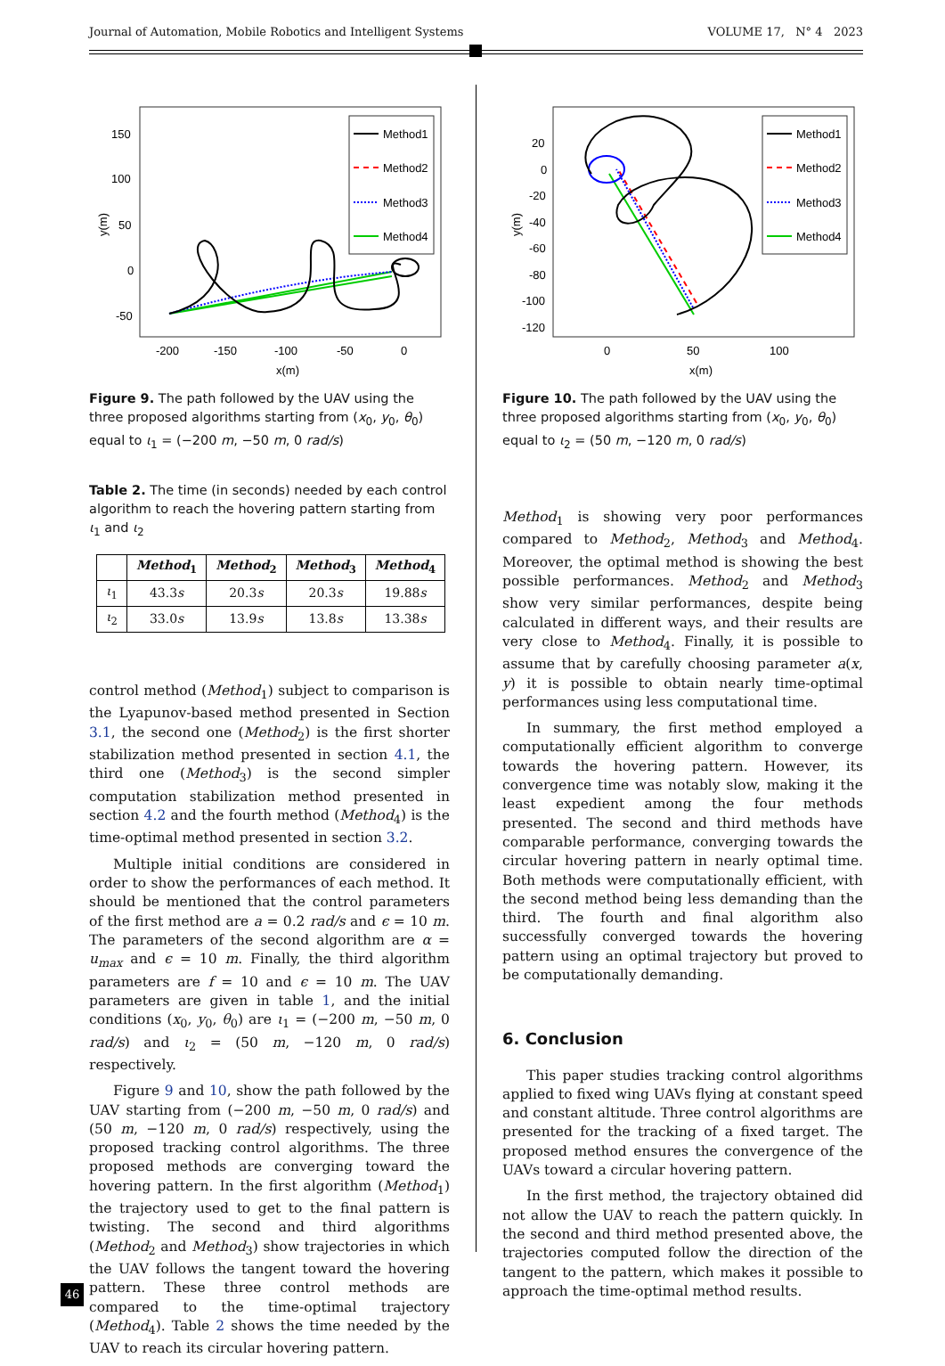Journal of Automation, Mobile Robotics and Intelligent Systems VOLUME 17, N° 4 2023
150
100
50
0
-50
-200
-150
-100
-50
0
x(m)
y(m)
Method1
Method2
Method3
Method4
Figure 9. The path followed by the UAV using the three proposed algorithms starting from (x<sub>0</sub>, y<sub>0</sub>, θ<sub>0</sub>) equal to ι<sub>1</sub> = (−200 m, −50 m, 0 rad/s)
Table 2. The time (in seconds) needed by each control algorithm to reach the hovering pattern starting from ι<sub>1</sub> and ι<sub>2</sub>
| | Method<sub>1</sub> | Method<sub>2</sub> | Method<sub>3</sub> | Method<sub>4</sub> |
| --- | --- | --- | --- | --- |
| ι<sub>1</sub> | 43.3 s | 20.3 s | 20.3 s | 19.88 s |
| ι<sub>2</sub> | 33.0 s | 13.9 s | 13.8 s | 13.38 s |
control method (Method<sub>1</sub>) subject to comparison is the Lyapunov-based method presented in Section 3.1, the second one (Method<sub>2</sub>) is the first shorter stabilization method presented in section 4.1, the third one (Method<sub>3</sub>) is the second simpler computation stabilization method presented in section 4.2 and the fourth method (Method<sub>4</sub>) is the time-optimal method presented in section 3.2.
Multiple initial conditions are considered in order to show the performances of each method. It should be mentioned that the control parameters of the first method are a = 0.2 rad/s and ϵ = 10 m. The parameters of the second algorithm are α = u<sub>max</sub> and ϵ = 10 m. Finally, the third algorithm parameters are f = 10 and ϵ = 10 m. The UAV parameters are given in table 1, and the initial conditions (x<sub>0</sub>, y<sub>0</sub>, θ<sub>0</sub>) are ι<sub>1</sub> = (−200 m, −50 m, 0 rad/s) and ι<sub>2</sub> = (50 m, −120 m, 0 rad/s) respectively.
Figure 9 and 10, show the path followed by the UAV starting from (−200 m, −50 m, 0 rad/s) and (50 m, −120 m, 0 rad/s) respectively, using the proposed tracking control algorithms. The three proposed methods are converging toward the hovering pattern. In the first algorithm (Method<sub>1</sub>) the trajectory used to get to the final pattern is twisting. The second and third algorithms (Method<sub>2</sub> and Method<sub>3</sub>) show trajectories in which the UAV follows the tangent toward the hovering pattern. These three control methods are compared to the time-optimal trajectory (Method<sub>4</sub>). Table 2 shows the time needed by the UAV to reach its circular hovering pattern.
20
0
-20
-40
-60
-80
-100
-120
0
50
100
x(m)
y(m)
Method1
Method2
Method3
Method4
Figure 10. The path followed by the UAV using the three proposed algorithms starting from (x<sub>0</sub>, y<sub>0</sub>, θ<sub>0</sub>) equal to ι<sub>2</sub> = (50 m, −120 m, 0 rad/s)
Method<sub>1</sub> is showing very poor performances compared to Method<sub>2</sub>, Method<sub>3</sub> and Method<sub>4</sub>. Moreover, the optimal method is showing the best possible performances. Method<sub>2</sub> and Method<sub>3</sub> show very similar performances, despite being calculated in different ways, and their results are very close to Method<sub>4</sub>. Finally, it is possible to assume that by carefully choosing parameter a(x, y) it is possible to obtain nearly time-optimal performances using less computational time.
In summary, the first method employed a computationally efficient algorithm to converge towards the hovering pattern. However, its convergence time was notably slow, making it the least expedient among the four methods presented. The second and third methods have comparable performance, converging towards the circular hovering pattern in nearly optimal time. Both methods were computationally efficient, with the second method being less demanding than the third. The fourth and final algorithm also successfully converged towards the hovering pattern using an optimal trajectory but proved to be computationally demanding.
6. Conclusion
This paper studies tracking control algorithms applied to fixed wing UAVs flying at constant speed and constant altitude. Three control algorithms are presented for the tracking of a fixed target. The proposed method ensures the convergence of the UAVs toward a circular hovering pattern.
In the first method, the trajectory obtained did not allow the UAV to reach the pattern quickly. In the second and third method presented above, the trajectories computed follow the direction of the tangent to the pattern, which makes it possible to approach the time-optimal method results.
46